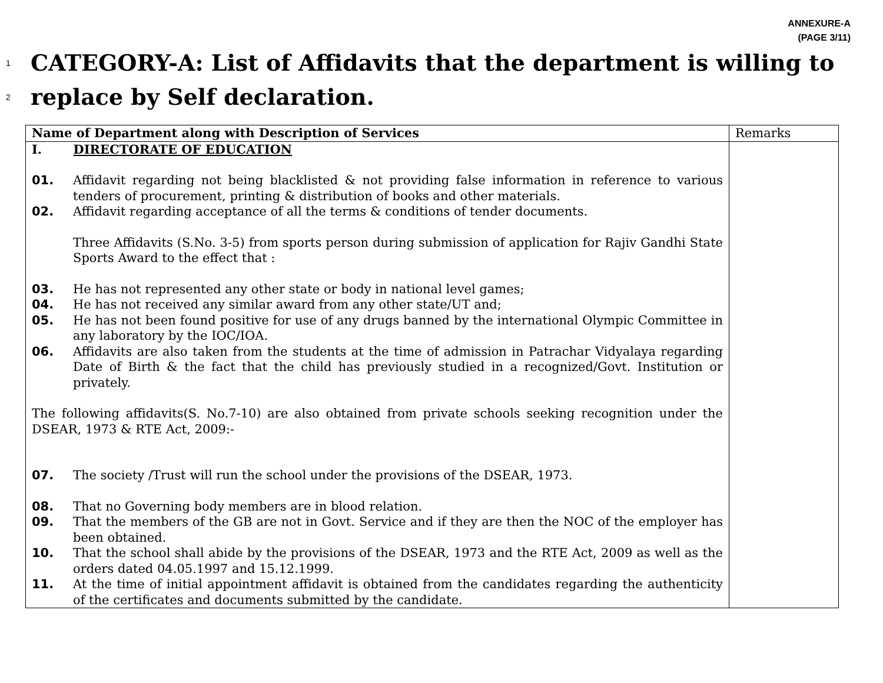ANNEXURE-A
(PAGE 3/11)
1 CATEGORY-A: List of Affidavits that the department is willing to
2 replace by Self declaration.
| Name of Department along with Description of Services | Remarks |
| --- | --- |
| I. DIRECTORATE OF EDUCATION 01. Affidavit regarding not being blacklisted & not providing false information in reference to various tenders of procurement, printing & distribution of books and other materials. 02. Affidavit regarding acceptance of all the terms & conditions of tender documents. Three Affidavits (S.No. 3-5) from sports person during submission of application for Rajiv Gandhi State Sports Award to the effect that : 03. He has not represented any other state or body in national level games; 04. He has not received any similar award from any other state/UT and; 05. He has not been found positive for use of any drugs banned by the international Olympic Committee in any laboratory by the IOC/IOA. 06. Affidavits are also taken from the students at the time of admission in Patrachar Vidyalaya regarding Date of Birth & the fact that the child has previously studied in a recognized/Govt. Institution or privately. The following affidavits(S. No.7-10) are also obtained from private schools seeking recognition under the DSEAR, 1973 & RTE Act, 2009:- 07. The society /Trust will run the school under the provisions of the DSEAR, 1973. 08. That no Governing body members are in blood relation. 09. That the members of the GB are not in Govt. Service and if they are then the NOC of the employer has been obtained. 10. That the school shall abide by the provisions of the DSEAR, 1973 and the RTE Act, 2009 as well as the orders dated 04.05.1997 and 15.12.1999. 11. At the time of initial appointment affidavit is obtained from the candidates regarding the authenticity of the certificates and documents submitted by the candidate. | |